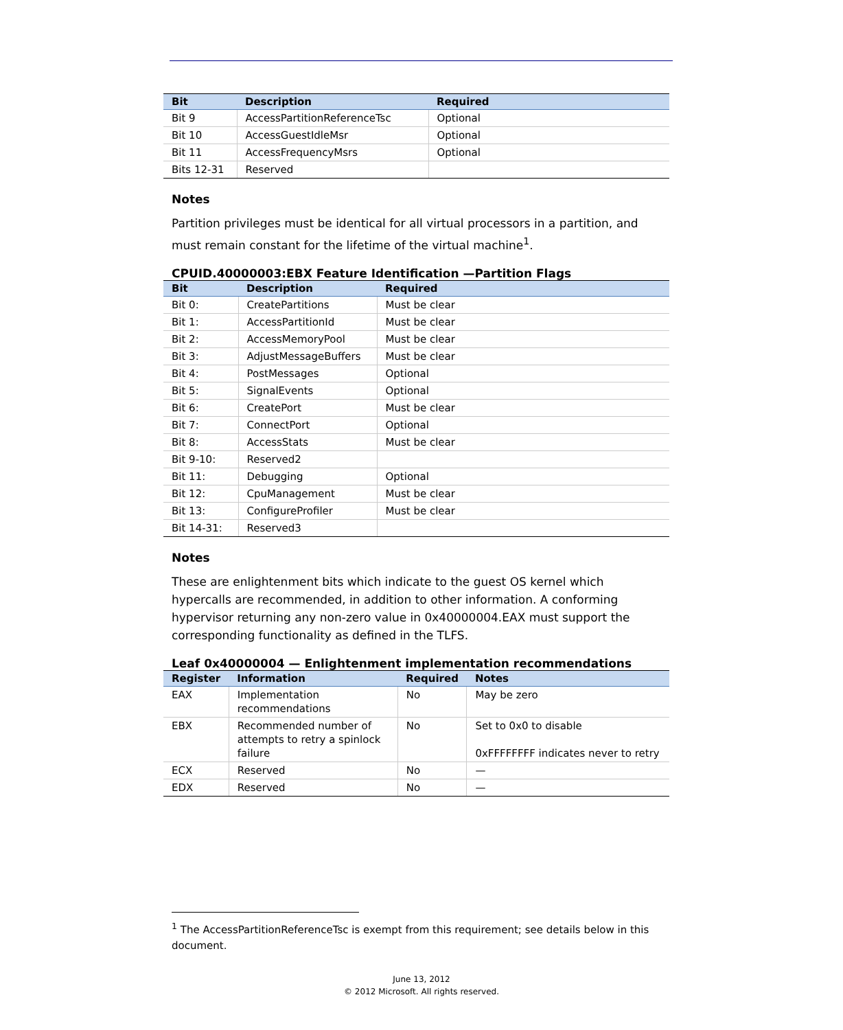| Bit | Description | Required |
| --- | --- | --- |
| Bit 9 | AccessPartitionReferenceTsc | Optional |
| Bit 10 | AccessGuestIdleMsr | Optional |
| Bit 11 | AccessFrequencyMsrs | Optional |
| Bits 12-31 | Reserved | |
Notes
Partition privileges must be identical for all virtual processors in a partition, and must remain constant for the lifetime of the virtual machine<sup>1</sup>.
CPUID.40000003:EBX Feature Identification —Partition Flags
| Bit | Description | Required |
| --- | --- | --- |
| Bit 0: | CreatePartitions | Must be clear |
| Bit 1: | AccessPartitionId | Must be clear |
| Bit 2: | AccessMemoryPool | Must be clear |
| Bit 3: | AdjustMessageBuffers | Must be clear |
| Bit 4: | PostMessages | Optional |
| Bit 5: | SignalEvents | Optional |
| Bit 6: | CreatePort | Must be clear |
| Bit 7: | ConnectPort | Optional |
| Bit 8: | AccessStats | Must be clear |
| Bit 9-10: | Reserved2 | |
| Bit 11: | Debugging | Optional |
| Bit 12: | CpuManagement | Must be clear |
| Bit 13: | ConfigureProfiler | Must be clear |
| Bit 14-31: | Reserved3 | |
Notes
These are enlightenment bits which indicate to the guest OS kernel which hypercalls are recommended, in addition to other information. A conforming hypervisor returning any non-zero value in 0x40000004.EAX must support the corresponding functionality as defined in the TLFS.
Leaf 0x40000004 — Enlightenment implementation recommendations
| Register | Information | Required | Notes |
| --- | --- | --- | --- |
| EAX | Implementation recommendations | No | May be zero |
| EBX | Recommended number of attempts to retry a spinlock failure | No | Set to 0x0 to disable 0xFFFFFFFF indicates never to retry |
| ECX | Reserved | No | — |
| EDX | Reserved | No | — |
<sup>1</sup> The AccessPartitionReferenceTsc is exempt from this requirement; see details below in this document.
June 13, 2012
© 2012 Microsoft. All rights reserved.